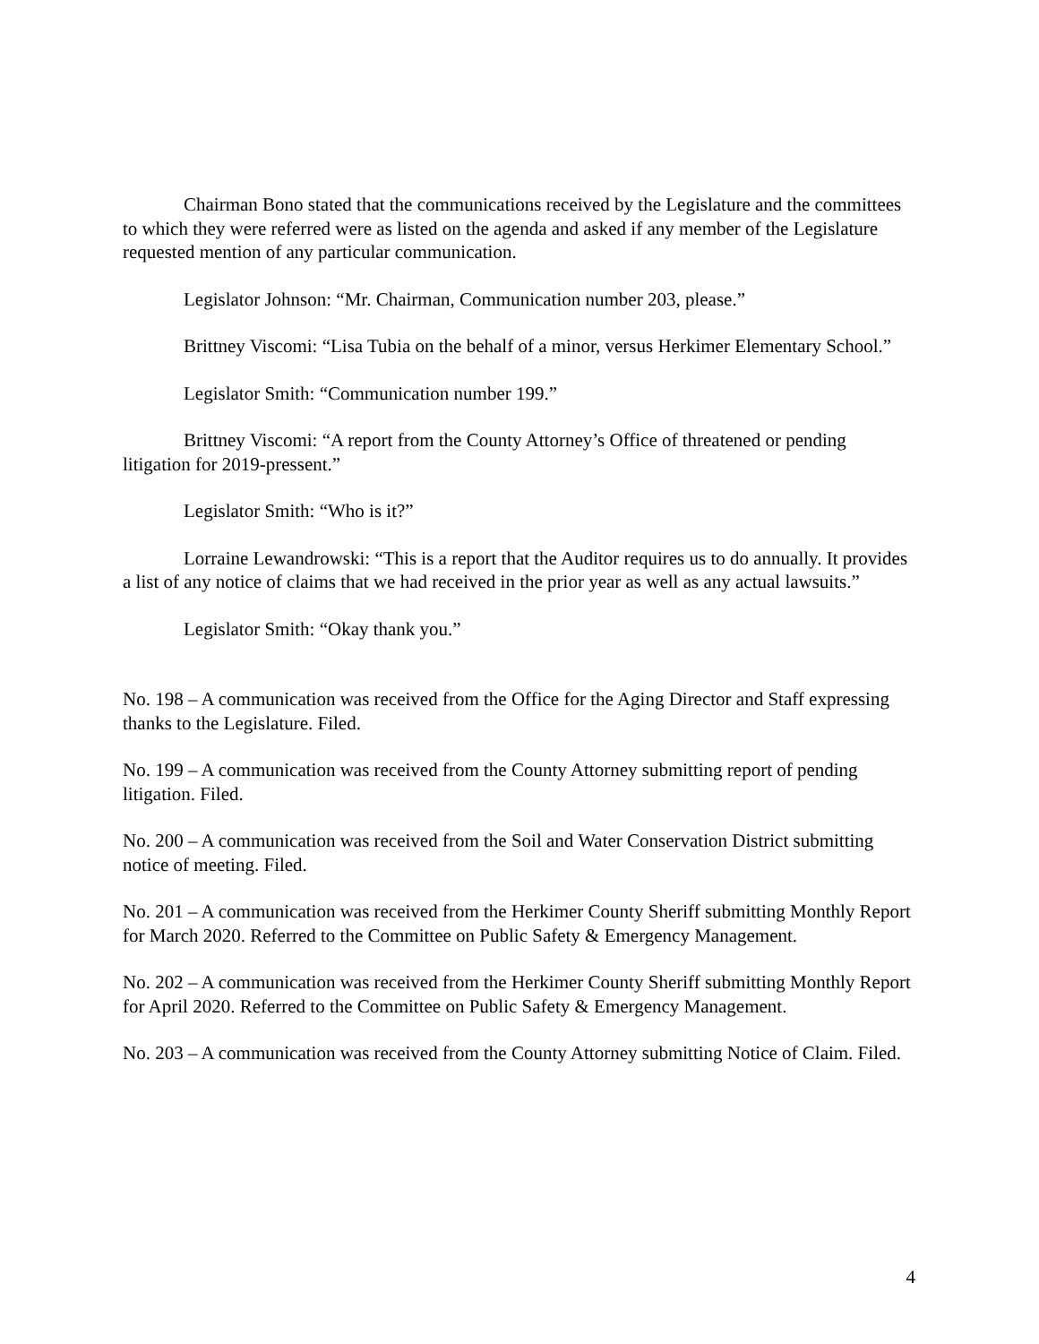Chairman Bono stated that the communications received by the Legislature and the committees to which they were referred were as listed on the agenda and asked if any member of the Legislature requested mention of any particular communication.
Legislator Johnson: “Mr. Chairman, Communication number 203, please.”
Brittney Viscomi: “Lisa Tubia on the behalf of a minor, versus Herkimer Elementary School.”
Legislator Smith: “Communication number 199.”
Brittney Viscomi: “A report from the County Attorney’s Office of threatened or pending litigation for 2019-pressent.”
Legislator Smith: “Who is it?”
Lorraine Lewandrowski: “This is a report that the Auditor requires us to do annually. It provides a list of any notice of claims that we had received in the prior year as well as any actual lawsuits.”
Legislator Smith: “Okay thank you.”
No. 198 – A communication was received from the Office for the Aging Director and Staff expressing thanks to the Legislature. Filed.
No. 199 – A communication was received from the County Attorney submitting report of pending litigation. Filed.
No. 200 – A communication was received from the Soil and Water Conservation District submitting notice of meeting. Filed.
No. 201 – A communication was received from the Herkimer County Sheriff submitting Monthly Report for March 2020. Referred to the Committee on Public Safety & Emergency Management.
No. 202 – A communication was received from the Herkimer County Sheriff submitting Monthly Report for April 2020. Referred to the Committee on Public Safety & Emergency Management.
No. 203 – A communication was received from the County Attorney submitting Notice of Claim. Filed.
4